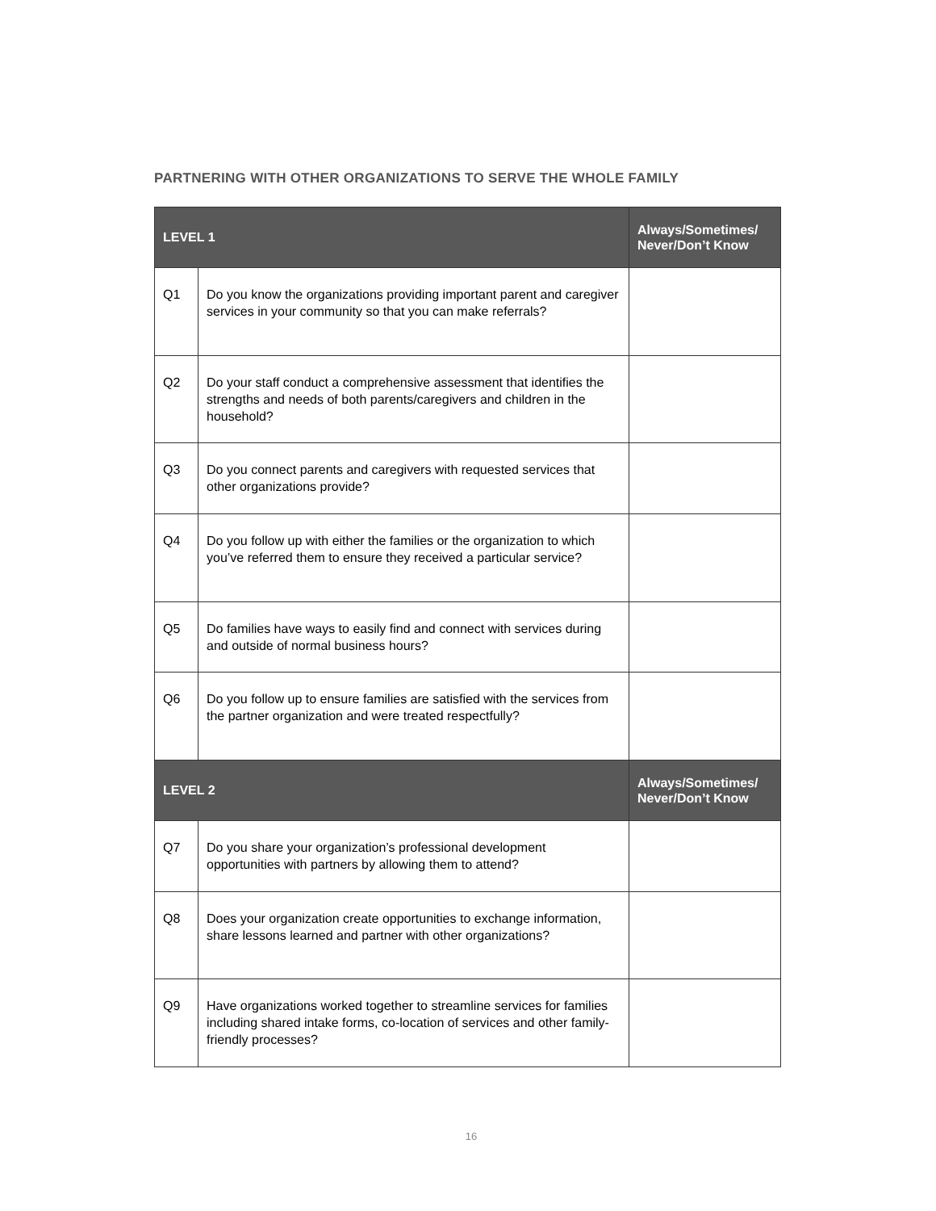PARTNERING WITH OTHER ORGANIZATIONS TO SERVE THE WHOLE FAMILY
| LEVEL 1 | | Always/Sometimes/ Never/Don’t Know |
| --- | --- | --- |
| Q1 | Do you know the organizations providing important parent and caregiver services in your community so that you can make referrals? | |
| Q2 | Do your staff conduct a comprehensive assessment that identifies the strengths and needs of both parents/caregivers and children in the household? | |
| Q3 | Do you connect parents and caregivers with requested services that other organizations provide? | |
| Q4 | Do you follow up with either the families or the organization to which you’ve referred them to ensure they received a particular service? | |
| Q5 | Do families have ways to easily find and connect with services during and outside of normal business hours? | |
| Q6 | Do you follow up to ensure families are satisfied with the services from the partner organization and were treated respectfully? | |
| LEVEL 2 | | Always/Sometimes/ Never/Don’t Know |
| Q7 | Do you share your organization’s professional development opportunities with partners by allowing them to attend? | |
| Q8 | Does your organization create opportunities to exchange information, share lessons learned and partner with other organizations? | |
| Q9 | Have organizations worked together to streamline services for families including shared intake forms, co-location of services and other family-friendly processes? | |
16